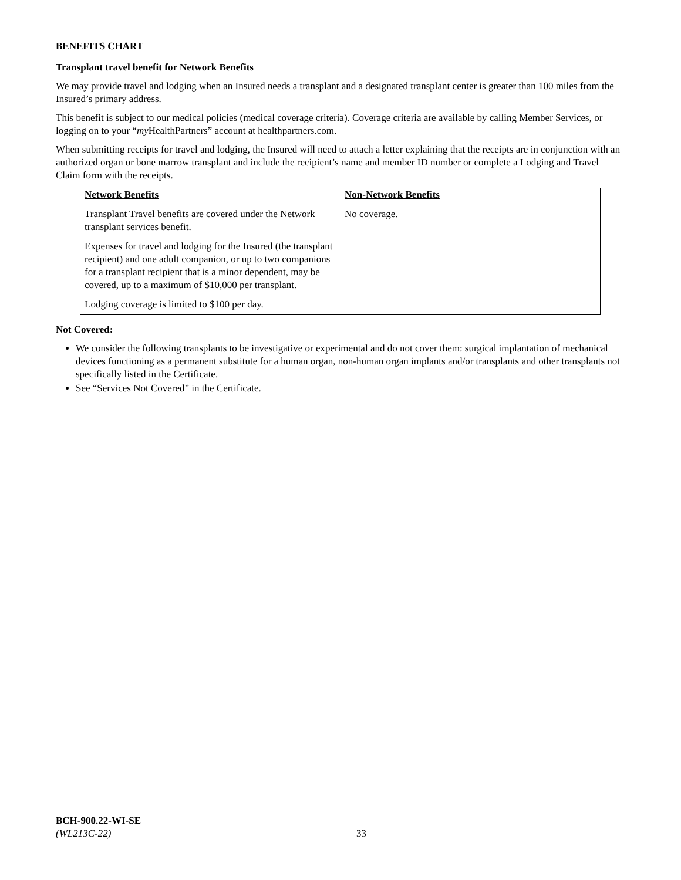BENEFITS CHART
Transplant travel benefit for Network Benefits
We may provide travel and lodging when an Insured needs a transplant and a designated transplant center is greater than 100 miles from the Insured’s primary address.
This benefit is subject to our medical policies (medical coverage criteria). Coverage criteria are available by calling Member Services, or logging on to your “my HealthPartners” account at healthpartners.com.
When submitting receipts for travel and lodging, the Insured will need to attach a letter explaining that the receipts are in conjunction with an authorized organ or bone marrow transplant and include the recipient’s name and member ID number or complete a Lodging and Travel Claim form with the receipts.
| Network Benefits Transplant Travel benefits are covered under the Network transplant services benefit. Expenses for travel and lodging for the Insured (the transplant recipient) and one adult companion, or up to two companions for a transplant recipient that is a minor dependent, may be covered, up to a maximum of $10,000 per transplant. Lodging coverage is limited to $100 per day. | Non-Network Benefits No coverage. |
Not Covered:
We consider the following transplants to be investigative or experimental and do not cover them: surgical implantation of mechanical devices functioning as a permanent substitute for a human organ, non-human organ implants and/or transplants and other transplants not specifically listed in the Certificate.
See “Services Not Covered” in the Certificate.
BCH-900.22-WI-SE
(WL213C-22)
33